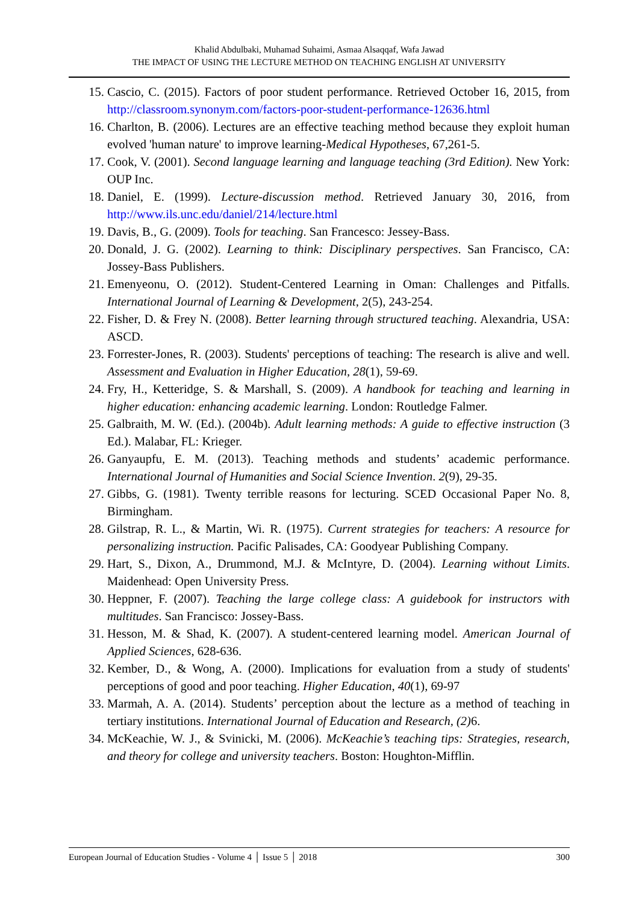Khalid Abdulbaki, Muhamad Suhaimi, Asmaa Alsaqqaf, Wafa Jawad
THE IMPACT OF USING THE LECTURE METHOD ON TEACHING ENGLISH AT UNIVERSITY
15. Cascio, C. (2015). Factors of poor student performance. Retrieved October 16, 2015, from http://classroom.synonym.com/factors-poor-student-performance-12636.html
16. Charlton, B. (2006). Lectures are an effective teaching method because they exploit human evolved 'human nature' to improve learning-Medical Hypotheses, 67,261-5.
17. Cook, V. (2001). Second language learning and language teaching (3rd Edition). New York: OUP Inc.
18. Daniel, E. (1999). Lecture-discussion method. Retrieved January 30, 2016, from http://www.ils.unc.edu/daniel/214/lecture.html
19. Davis, B., G. (2009). Tools for teaching. San Francesco: Jessey-Bass.
20. Donald, J. G. (2002). Learning to think: Disciplinary perspectives. San Francisco, CA: Jossey-Bass Publishers.
21. Emenyeonu, O. (2012). Student-Centered Learning in Oman: Challenges and Pitfalls. International Journal of Learning & Development, 2(5), 243-254.
22. Fisher, D. & Frey N. (2008). Better learning through structured teaching. Alexandria, USA: ASCD.
23. Forrester-Jones, R. (2003). Students' perceptions of teaching: The research is alive and well. Assessment and Evaluation in Higher Education, 28(1), 59-69.
24. Fry, H., Ketteridge, S. & Marshall, S. (2009). A handbook for teaching and learning in higher education: enhancing academic learning. London: Routledge Falmer.
25. Galbraith, M. W. (Ed.). (2004b). Adult learning methods: A guide to effective instruction (3 Ed.). Malabar, FL: Krieger.
26. Ganyaupfu, E. M. (2013). Teaching methods and students’ academic performance. International Journal of Humanities and Social Science Invention. 2(9), 29-35.
27. Gibbs, G. (1981). Twenty terrible reasons for lecturing. SCED Occasional Paper No. 8, Birmingham.
28. Gilstrap, R. L., & Martin, Wi. R. (1975). Current strategies for teachers: A resource for personalizing instruction. Pacific Palisades, CA: Goodyear Publishing Company.
29. Hart, S., Dixon, A., Drummond, M.J. & McIntyre, D. (2004). Learning without Limits. Maidenhead: Open University Press.
30. Heppner, F. (2007). Teaching the large college class: A guidebook for instructors with multitudes. San Francisco: Jossey-Bass.
31. Hesson, M. & Shad, K. (2007). A student-centered learning model. American Journal of Applied Sciences, 628-636.
32. Kember, D., & Wong, A. (2000). Implications for evaluation from a study of students' perceptions of good and poor teaching. Higher Education, 40(1), 69-97
33. Marmah, A. A. (2014). Students’ perception about the lecture as a method of teaching in tertiary institutions. International Journal of Education and Research, (2) 6.
34. McKeachie, W. J., & Svinicki, M. (2006). McKeachie’s teaching tips: Strategies, research, and theory for college and university teachers. Boston: Houghton-Mifflin.
European Journal of Education Studies - Volume 4 │ Issue 5 │ 2018 300